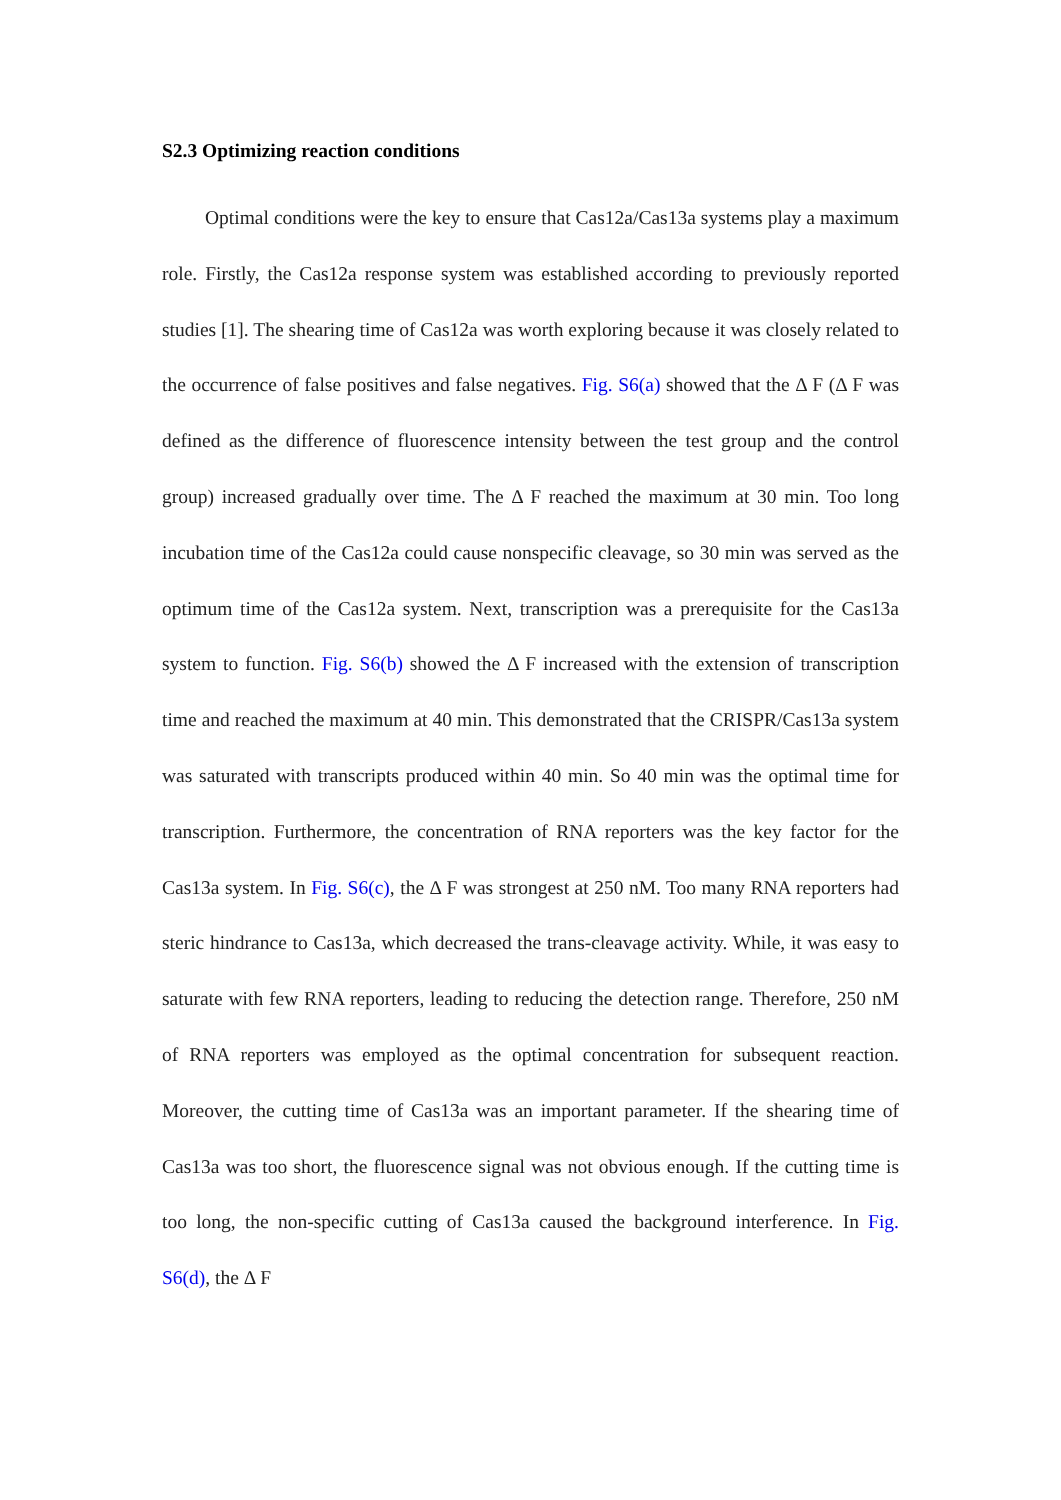S2.3 Optimizing reaction conditions
Optimal conditions were the key to ensure that Cas12a/Cas13a systems play a maximum role. Firstly, the Cas12a response system was established according to previously reported studies [1]. The shearing time of Cas12a was worth exploring because it was closely related to the occurrence of false positives and false negatives. Fig. S6(a) showed that the Δ F (Δ F was defined as the difference of fluorescence intensity between the test group and the control group) increased gradually over time. The Δ F reached the maximum at 30 min. Too long incubation time of the Cas12a could cause nonspecific cleavage, so 30 min was served as the optimum time of the Cas12a system. Next, transcription was a prerequisite for the Cas13a system to function. Fig. S6(b) showed the Δ F increased with the extension of transcription time and reached the maximum at 40 min. This demonstrated that the CRISPR/Cas13a system was saturated with transcripts produced within 40 min. So 40 min was the optimal time for transcription. Furthermore, the concentration of RNA reporters was the key factor for the Cas13a system. In Fig. S6(c), the Δ F was strongest at 250 nM. Too many RNA reporters had steric hindrance to Cas13a, which decreased the trans-cleavage activity. While, it was easy to saturate with few RNA reporters, leading to reducing the detection range. Therefore, 250 nM of RNA reporters was employed as the optimal concentration for subsequent reaction. Moreover, the cutting time of Cas13a was an important parameter. If the shearing time of Cas13a was too short, the fluorescence signal was not obvious enough. If the cutting time is too long, the non-specific cutting of Cas13a caused the background interference. In Fig. S6(d), the Δ F